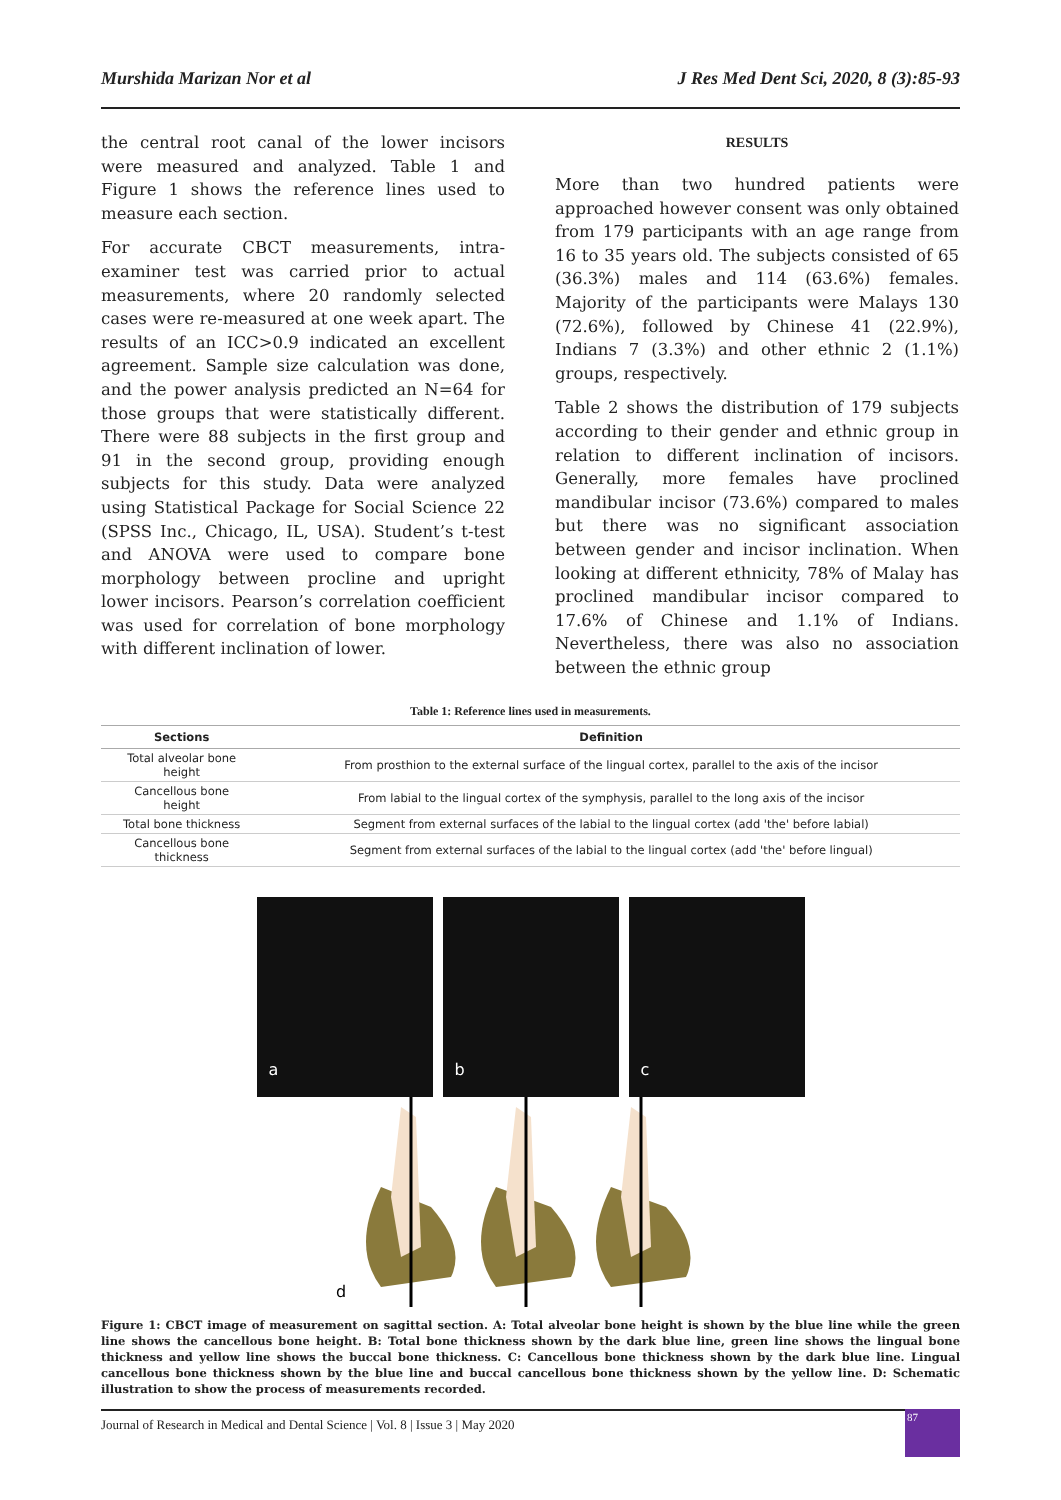Murshida Marizan Nor et al J Res Med Dent Sci, 2020, 8 (3):85-93
the central root canal of the lower incisors were measured and analyzed. Table 1 and Figure 1 shows the reference lines used to measure each section.
For accurate CBCT measurements, intra-examiner test was carried prior to actual measurements, where 20 randomly selected cases were re-measured at one week apart. The results of an ICC>0.9 indicated an excellent agreement. Sample size calculation was done, and the power analysis predicted an N=64 for those groups that were statistically different. There were 88 subjects in the first group and 91 in the second group, providing enough subjects for this study. Data were analyzed using Statistical Package for Social Science 22 (SPSS Inc., Chicago, IL, USA). Student’s t-test and ANOVA were used to compare bone morphology between procline and upright lower incisors. Pearson’s correlation coefficient was used for correlation of bone morphology with different inclination of lower.
RESULTS
More than two hundred patients were approached however consent was only obtained from 179 participants with an age range from 16 to 35 years old. The subjects consisted of 65 (36.3%) males and 114 (63.6%) females. Majority of the participants were Malays 130 (72.6%), followed by Chinese 41 (22.9%), Indians 7 (3.3%) and other ethnic 2 (1.1%) groups, respectively.
Table 2 shows the distribution of 179 subjects according to their gender and ethnic group in relation to different inclination of incisors. Generally, more females have proclined mandibular incisor (73.6%) compared to males but there was no significant association between gender and incisor inclination. When looking at different ethnicity, 78% of Malay has proclined mandibular incisor compared to 17.6% of Chinese and 1.1% of Indians. Nevertheless, there was also no association between the ethnic group
Table 1: Reference lines used in measurements.
| Sections | Definition |
| --- | --- |
| Total alveolar bone height | From prosthion to the external surface of the lingual cortex, parallel to the axis of the incisor |
| Cancellous bone height | From labial to the lingual cortex of the symphysis, parallel to the long axis of the incisor |
| Total bone thickness | Segment from external surfaces of the labial to the lingual cortex (add 'the' before labial) |
| Cancellous bone thickness | Segment from external surfaces of the labial to the lingual cortex (add 'the' before lingual) |
a
b
c
d
Figure 1: CBCT image of measurement on sagittal section. A: Total alveolar bone height is shown by the blue line while the green line shows the cancellous bone height. B: Total bone thickness shown by the dark blue line, green line shows the lingual bone thickness and yellow line shows the buccal bone thickness. C: Cancellous bone thickness shown by the dark blue line. Lingual cancellous bone thickness shown by the blue line and buccal cancellous bone thickness shown by the yellow line. D: Schematic illustration to show the process of measurements recorded.
Journal of Research in Medical and Dental Science | Vol. 8 | Issue 3 | May 2020
87